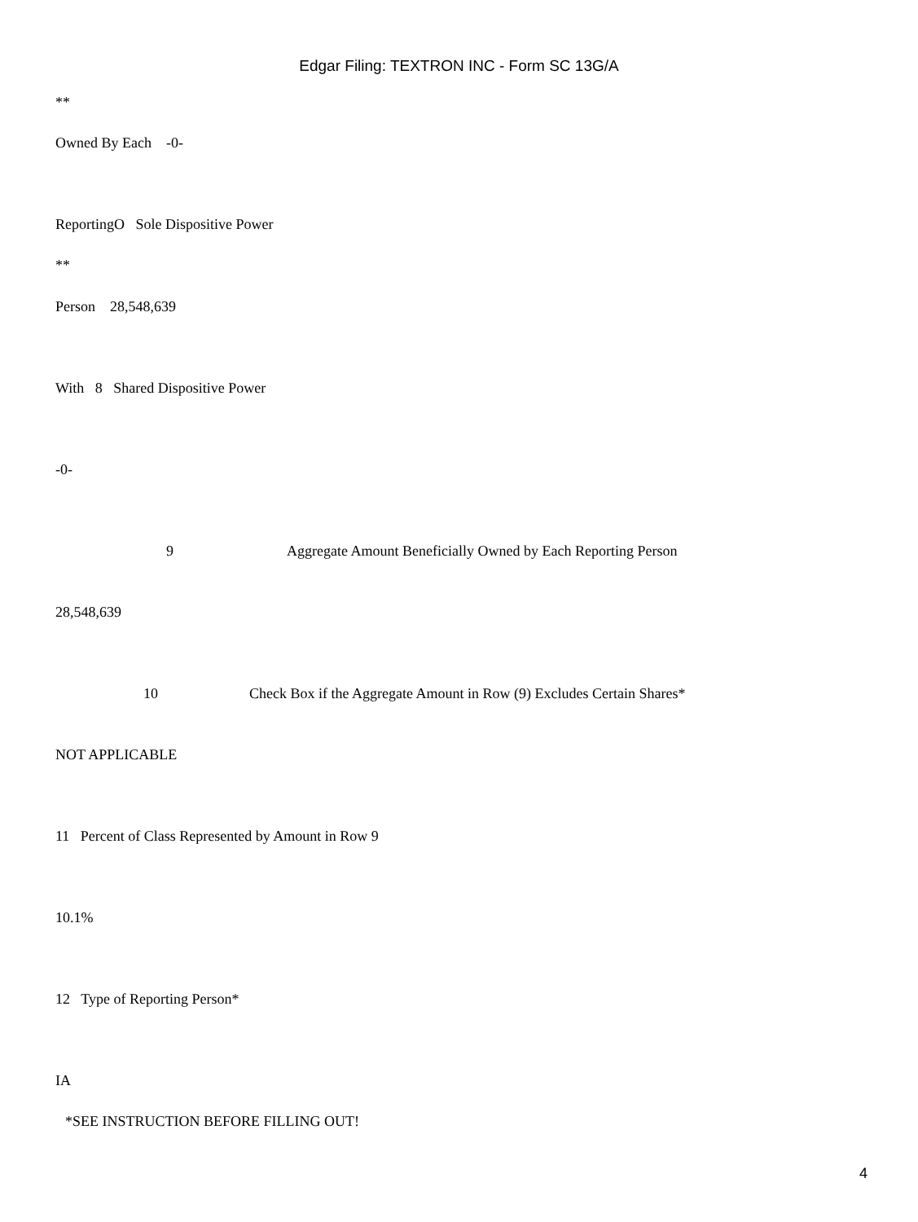Edgar Filing: TEXTRON INC - Form SC 13G/A
**
Owned By Each -0-
ReportingO Sole Dispositive Power
**
Person 28,548,639
With 8 Shared Dispositive Power
-0-
9
Aggregate Amount Beneficially Owned by Each Reporting Person
28,548,639
10
Check Box if the Aggregate Amount in Row (9) Excludes Certain Shares*
NOT APPLICABLE
11 Percent of Class Represented by Amount in Row 9
10.1%
12 Type of Reporting Person*
IA
*SEE INSTRUCTION BEFORE FILLING OUT!
4